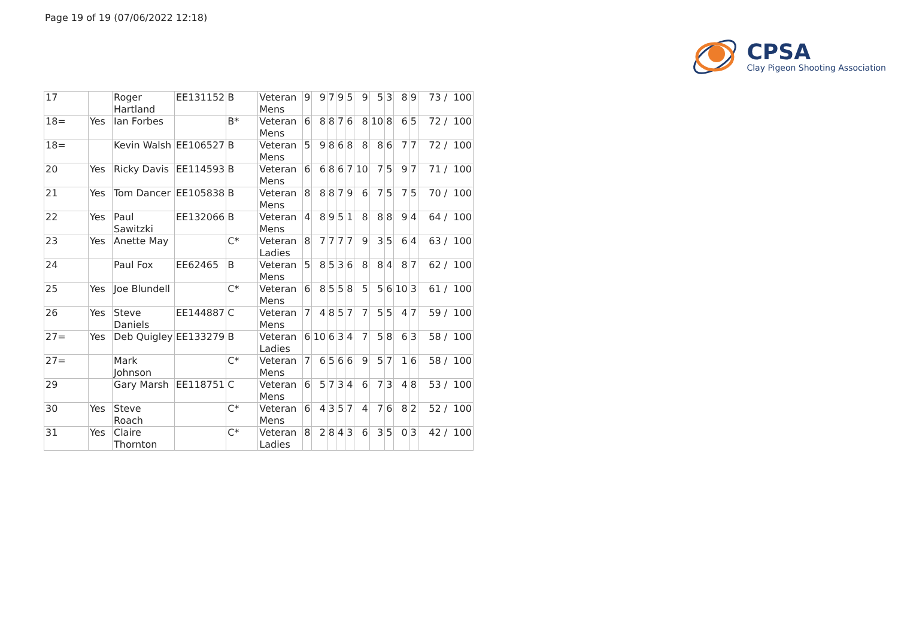Page 19 of 19 (07/06/2022 12:18)
CPSA
Clay Pigeon Shooting Association
| 17 | | Roger Hartland | EE131152 | B | Veteran Mens | 9 | 9 | 7 | 9 | 5 | 9 | 5 | 3 | 8 | 9 | 73 / 100 |
| 18= | Yes | Ian Forbes | | B* | Veteran Mens | 6 | 8 | 8 | 7 | 6 | 8 | 10 | 8 | 6 | 5 | 72 / 100 |
| 18= | | Kevin Walsh | EE106527 | B | Veteran Mens | 5 | 9 | 8 | 6 | 8 | 8 | 8 | 6 | 7 | 7 | 72 / 100 |
| 20 | Yes | Ricky Davis | EE114593 | B | Veteran Mens | 6 | 6 | 8 | 6 | 7 | 10 | 7 | 5 | 9 | 7 | 71 / 100 |
| 21 | Yes | Tom Dancer | EE105838 | B | Veteran Mens | 8 | 8 | 8 | 7 | 9 | 6 | 7 | 5 | 7 | 5 | 70 / 100 |
| 22 | Yes | Paul Sawitzki | EE132066 | B | Veteran Mens | 4 | 8 | 9 | 5 | 1 | 8 | 8 | 8 | 9 | 4 | 64 / 100 |
| 23 | Yes | Anette May | | C* | Veteran Ladies | 8 | 7 | 7 | 7 | 7 | 9 | 3 | 5 | 6 | 4 | 63 / 100 |
| 24 | | Paul Fox | EE62465 | B | Veteran Mens | 5 | 8 | 5 | 3 | 6 | 8 | 8 | 4 | 8 | 7 | 62 / 100 |
| 25 | Yes | Joe Blundell | | C* | Veteran Mens | 6 | 8 | 5 | 5 | 8 | 5 | 5 | 6 | 10 | 3 | 61 / 100 |
| 26 | Yes | Steve Daniels | EE144887 | C | Veteran Mens | 7 | 4 | 8 | 5 | 7 | 7 | 5 | 5 | 4 | 7 | 59 / 100 |
| 27= | Yes | Deb Quigley | EE133279 | B | Veteran Ladies | 6 | 10 | 6 | 3 | 4 | 7 | 5 | 8 | 6 | 3 | 58 / 100 |
| 27= | | Mark Johnson | | C* | Veteran Mens | 7 | 6 | 5 | 6 | 6 | 9 | 5 | 7 | 1 | 6 | 58 / 100 |
| 29 | | Gary Marsh | EE118751 | C | Veteran Mens | 6 | 5 | 7 | 3 | 4 | 6 | 7 | 3 | 4 | 8 | 53 / 100 |
| 30 | Yes | Steve Roach | | C* | Veteran Mens | 6 | 4 | 3 | 5 | 7 | 4 | 7 | 6 | 8 | 2 | 52 / 100 |
| 31 | Yes | Claire Thornton | | C* | Veteran Ladies | 8 | 2 | 8 | 4 | 3 | 6 | 3 | 5 | 0 | 3 | 42 / 100 |